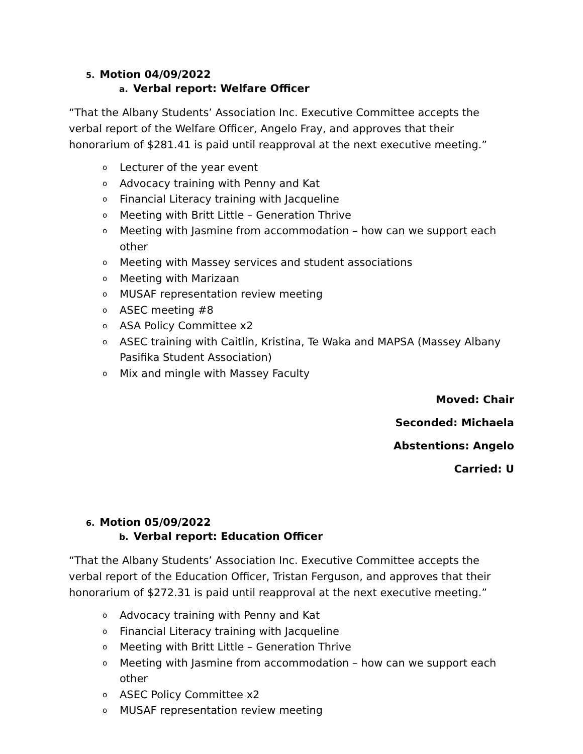5. Motion 04/09/2022
a. Verbal report: Welfare Officer
“That the Albany Students’ Association Inc. Executive Committee accepts the verbal report of the Welfare Officer, Angelo Fray, and approves that their honorarium of $281.41 is paid until reapproval at the next executive meeting.”
o Lecturer of the year event
o Advocacy training with Penny and Kat
o Financial Literacy training with Jacqueline
o Meeting with Britt Little – Generation Thrive
o Meeting with Jasmine from accommodation – how can we support each other
o Meeting with Massey services and student associations
o Meeting with Marizaan
o MUSAF representation review meeting
o ASEC meeting #8
o ASA Policy Committee x2
o ASEC training with Caitlin, Kristina, Te Waka and MAPSA (Massey Albany Pasifika Student Association)
o Mix and mingle with Massey Faculty
Moved: Chair
Seconded: Michaela
Abstentions: Angelo
Carried: U
6. Motion 05/09/2022
b. Verbal report: Education Officer
“That the Albany Students’ Association Inc. Executive Committee accepts the verbal report of the Education Officer, Tristan Ferguson, and approves that their honorarium of $272.31 is paid until reapproval at the next executive meeting.”
o Advocacy training with Penny and Kat
o Financial Literacy training with Jacqueline
o Meeting with Britt Little – Generation Thrive
o Meeting with Jasmine from accommodation – how can we support each other
o ASEC Policy Committee x2
o MUSAF representation review meeting